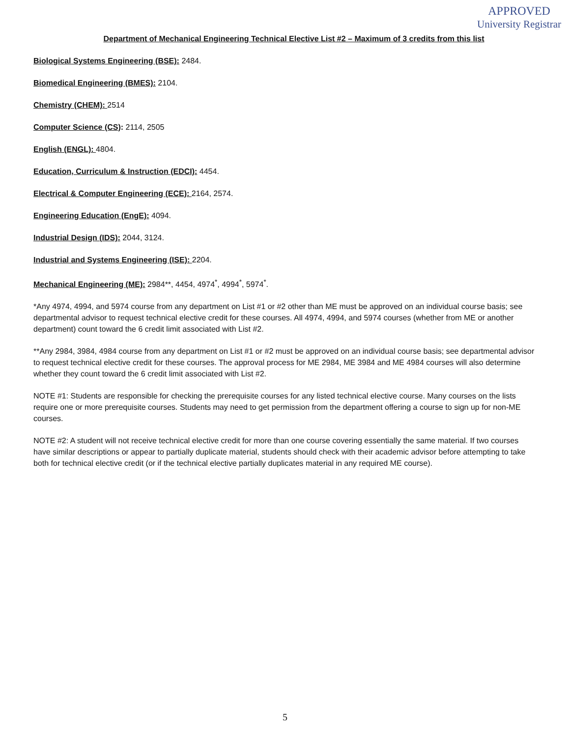APPROVED
University Registrar
Department of Mechanical Engineering Technical Elective List #2 – Maximum of 3 credits from this list
Biological Systems Engineering (BSE): 2484.
Biomedical Engineering (BMES): 2104.
Chemistry (CHEM): 2514
Computer Science (CS): 2114, 2505
English (ENGL): 4804.
Education, Curriculum & Instruction (EDCI): 4454.
Electrical & Computer Engineering (ECE): 2164, 2574.
Engineering Education (EngE): 4094.
Industrial Design (IDS): 2044, 3124.
Industrial and Systems Engineering (ISE): 2204.
Mechanical Engineering (ME): 2984**, 4454, 4974<sup>*</sup>, 4994<sup>*</sup>, 5974<sup>*</sup>.
*Any 4974, 4994, and 5974 course from any department on List #1 or #2 other than ME must be approved on an individual course basis; see departmental advisor to request technical elective credit for these courses. All 4974, 4994, and 5974 courses (whether from ME or another department) count toward the 6 credit limit associated with List #2.
**Any 2984, 3984, 4984 course from any department on List #1 or #2 must be approved on an individual course basis; see departmental advisor to request technical elective credit for these courses. The approval process for ME 2984, ME 3984 and ME 4984 courses will also determine whether they count toward the 6 credit limit associated with List #2.
NOTE #1: Students are responsible for checking the prerequisite courses for any listed technical elective course. Many courses on the lists require one or more prerequisite courses. Students may need to get permission from the department offering a course to sign up for non-ME courses.
NOTE #2: A student will not receive technical elective credit for more than one course covering essentially the same material. If two courses have similar descriptions or appear to partially duplicate material, students should check with their academic advisor before attempting to take both for technical elective credit (or if the technical elective partially duplicates material in any required ME course).
5